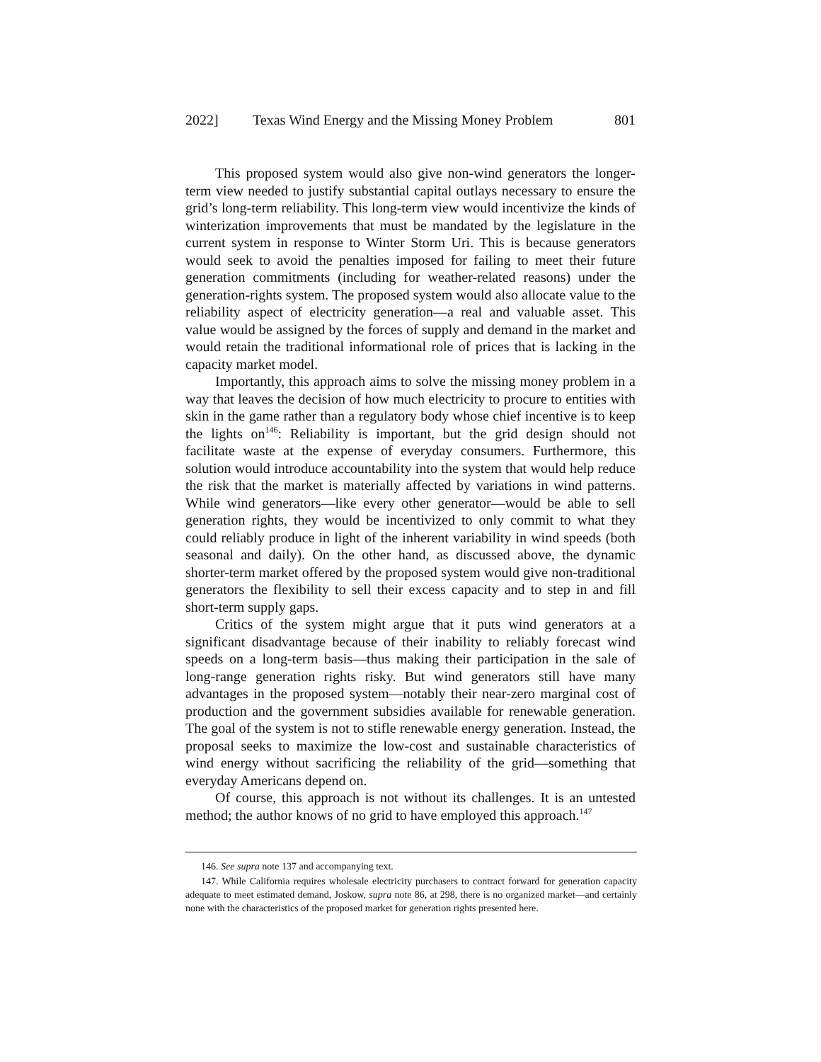2022] Texas Wind Energy and the Missing Money Problem 801
This proposed system would also give non-wind generators the longer-term view needed to justify substantial capital outlays necessary to ensure the grid’s long-term reliability. This long-term view would incentivize the kinds of winterization improvements that must be mandated by the legislature in the current system in response to Winter Storm Uri. This is because generators would seek to avoid the penalties imposed for failing to meet their future generation commitments (including for weather-related reasons) under the generation-rights system. The proposed system would also allocate value to the reliability aspect of electricity generation—a real and valuable asset. This value would be assigned by the forces of supply and demand in the market and would retain the traditional informational role of prices that is lacking in the capacity market model.
Importantly, this approach aims to solve the missing money problem in a way that leaves the decision of how much electricity to procure to entities with skin in the game rather than a regulatory body whose chief incentive is to keep the lights on<sup>146</sup>: Reliability is important, but the grid design should not facilitate waste at the expense of everyday consumers. Furthermore, this solution would introduce accountability into the system that would help reduce the risk that the market is materially affected by variations in wind patterns. While wind generators—like every other generator—would be able to sell generation rights, they would be incentivized to only commit to what they could reliably produce in light of the inherent variability in wind speeds (both seasonal and daily). On the other hand, as discussed above, the dynamic shorter-term market offered by the proposed system would give non-traditional generators the flexibility to sell their excess capacity and to step in and fill short-term supply gaps.
Critics of the system might argue that it puts wind generators at a significant disadvantage because of their inability to reliably forecast wind speeds on a long-term basis—thus making their participation in the sale of long-range generation rights risky. But wind generators still have many advantages in the proposed system—notably their near-zero marginal cost of production and the government subsidies available for renewable generation. The goal of the system is not to stifle renewable energy generation. Instead, the proposal seeks to maximize the low-cost and sustainable characteristics of wind energy without sacrificing the reliability of the grid—something that everyday Americans depend on.
Of course, this approach is not without its challenges. It is an untested method; the author knows of no grid to have employed this approach.<sup>147</sup>
146. See supra note 137 and accompanying text.
147. While California requires wholesale electricity purchasers to contract forward for generation capacity adequate to meet estimated demand, Joskow, supra note 86, at 298, there is no organized market—and certainly none with the characteristics of the proposed market for generation rights presented here.